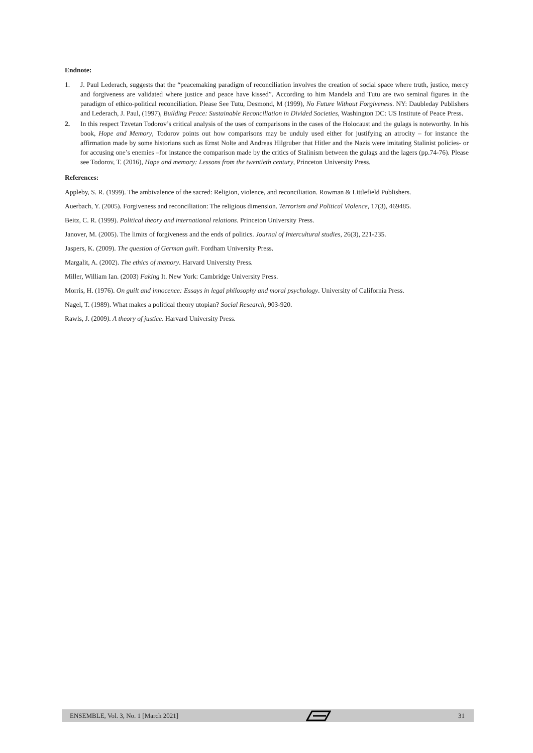Endnote:
1. J. Paul Lederach, suggests that the “peacemaking paradigm of reconciliation involves the creation of social space where truth, justice, mercy and forgiveness are validated where justice and peace have kissed”. According to him Mandela and Tutu are two seminal figures in the paradigm of ethico-political reconciliation. Please See Tutu, Desmond, M (1999), No Future Without Forgiveness. NY: Daubleday Publishers and Lederach, J. Paul, (1997), Building Peace: Sustainable Reconciliation in Divided Societies, Washington DC: US Institute of Peace Press.
2. In this respect Tzvetan Todorov’s critical analysis of the uses of comparisons in the cases of the Holocaust and the gulags is noteworthy. In his book, Hope and Memory, Todorov points out how comparisons may be unduly used either for justifying an atrocity – for instance the affirmation made by some historians such as Ernst Nolte and Andreas Hilgruber that Hitler and the Nazis were imitating Stalinist policies- or for accusing one’s enemies –for instance the comparison made by the critics of Stalinism between the gulags and the lagers (pp.74-76). Please see Todorov, T. (2016), Hope and memory: Lessons from the twentieth century, Princeton University Press.
References:
Appleby, S. R. (1999). The ambivalence of the sacred: Religion, violence, and reconciliation. Rowman & Littlefield Publishers.
Auerbach, Y. (2005). Forgiveness and reconciliation: The religious dimension. Terrorism and Political Violence, 17(3), 469485.
Beitz, C. R. (1999). Political theory and international relations. Princeton University Press.
Janover, M. (2005). The limits of forgiveness and the ends of politics. Journal of Intercultural studies, 26(3), 221-235.
Jaspers, K. (2009). The question of German guilt. Fordham University Press.
Margalit, A. (2002). The ethics of memory. Harvard University Press.
Miller, William Ian. (2003) Faking It. New York: Cambridge University Press.
Morris, H. (1976). On guilt and innocence: Essays in legal philosophy and moral psychology. University of California Press.
Nagel, T. (1989). What makes a political theory utopian? Social Research, 903-920.
Rawls, J. (2009). A theory of justice. Harvard University Press.
ENSEMBLE, Vol. 3, No. 1 [March 2021] 31